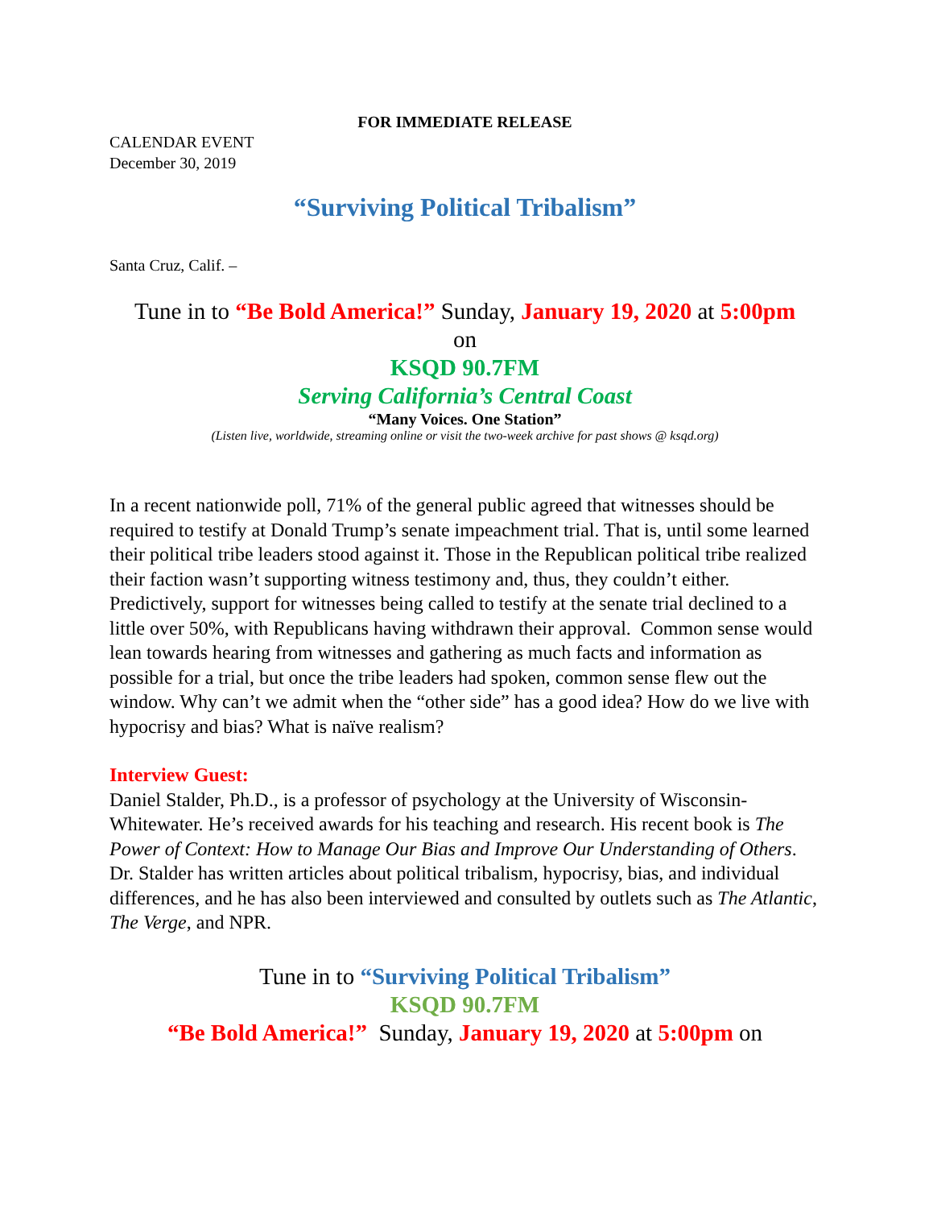FOR IMMEDIATE RELEASE
CALENDAR EVENT
December 30, 2019
“Surviving Political Tribalism”
Santa Cruz, Calif. –
Tune in to “Be Bold America!” Sunday, January 19, 2020 at 5:00pm
on
KSQD 90.7FM
Serving California’s Central Coast
“Many Voices. One Station”
(Listen live, worldwide, streaming online or visit the two-week archive for past shows @ ksqd.org)
In a recent nationwide poll, 71% of the general public agreed that witnesses should be required to testify at Donald Trump’s senate impeachment trial. That is, until some learned their political tribe leaders stood against it. Those in the Republican political tribe realized their faction wasn’t supporting witness testimony and, thus, they couldn’t either. Predictively, support for witnesses being called to testify at the senate trial declined to a little over 50%, with Republicans having withdrawn their approval. Common sense would lean towards hearing from witnesses and gathering as much facts and information as possible for a trial, but once the tribe leaders had spoken, common sense flew out the window. Why can’t we admit when the “other side” has a good idea? How do we live with hypocrisy and bias? What is naïve realism?
Interview Guest:
Daniel Stalder, Ph.D., is a professor of psychology at the University of Wisconsin-Whitewater. He’s received awards for his teaching and research. His recent book is The Power of Context: How to Manage Our Bias and Improve Our Understanding of Others. Dr. Stalder has written articles about political tribalism, hypocrisy, bias, and individual differences, and he has also been interviewed and consulted by outlets such as The Atlantic, The Verge, and NPR.
Tune in to “Surviving Political Tribalism”
KSQD 90.7FM
“Be Bold America!” Sunday, January 19, 2020 at 5:00pm on